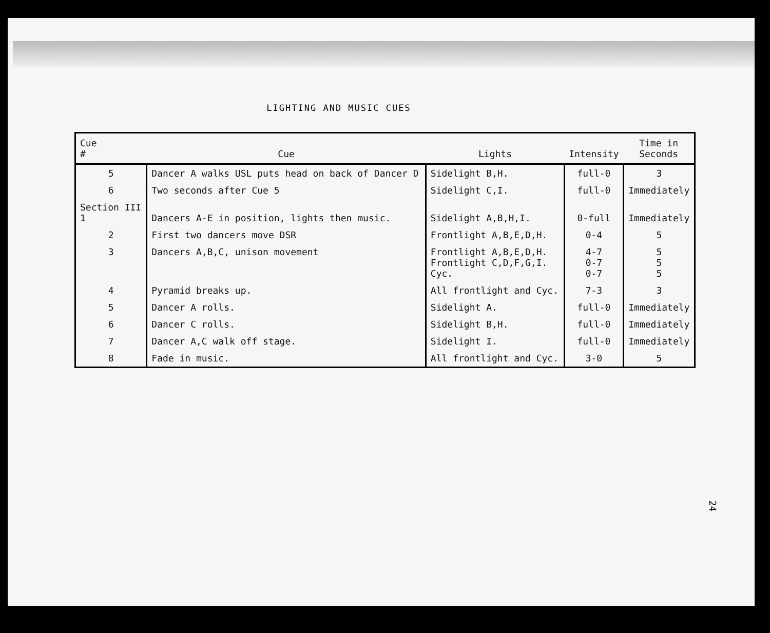LIGHTING AND MUSIC CUES
| Cue # | Cue | Lights | Intensity | Time in Seconds |
| --- | --- | --- | --- | --- |
| 5 | Dancer A walks USL puts head on back of Dancer D | Sidelight B,H. | full-0 | 3 |
| 6 | Two seconds after Cue 5 | Sidelight C,I. | full-0 | Immediately |
| Section III 1 | Dancers A-E in position, lights then music. | Sidelight A,B,H,I. | 0-full | Immediately |
| 2 | First two dancers move DSR | Frontlight A,B,E,D,H. | 0-4 | 5 |
| 3 | Dancers A,B,C, unison movement | Frontlight A,B,E,D,H. Frontlight C,D,F,G,I. Cyc. | 4-7 0-7 0-7 | 5 5 5 |
| 4 | Pyramid breaks up. | All frontlight and Cyc. | 7-3 | 3 |
| 5 | Dancer A rolls. | Sidelight A. | full-0 | Immediately |
| 6 | Dancer C rolls. | Sidelight B,H. | full-0 | Immediately |
| 7 | Dancer A,C walk off stage. | Sidelight I. | full-0 | Immediately |
| 8 | Fade in music. | All frontlight and Cyc. | 3-0 | 5 |
24